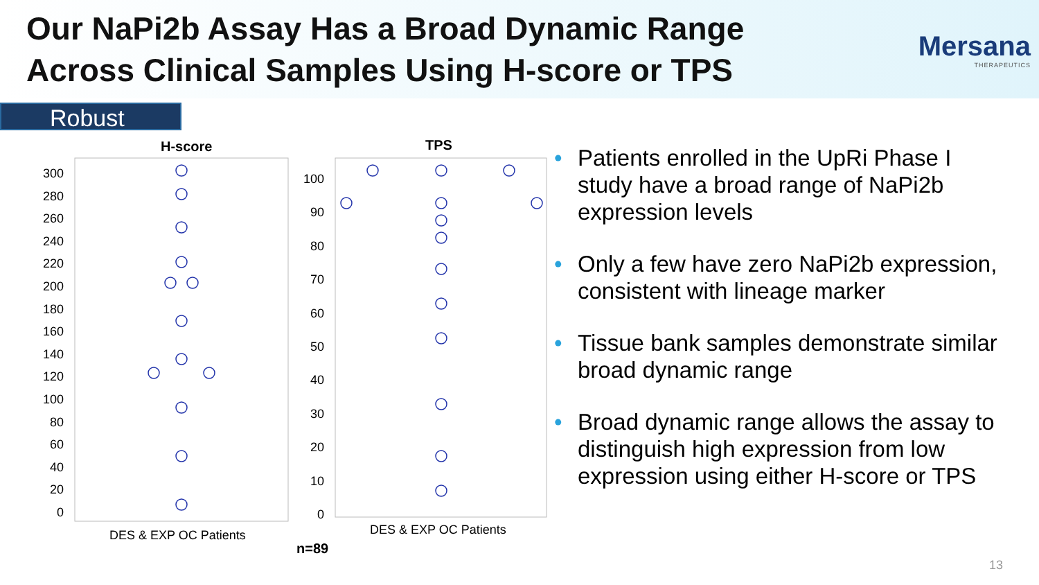Our NaPi2b Assay Has a Broad Dynamic Range
Across Clinical Samples Using H-score or TPS
Mersana
THERAPEUTICS
Robust
H-score TPS
300
280
260
240
220
200
180
160
140
120
100
80
60
40
20
0
100
90
80
70
60
50
40
30
20
10
0
DES & EXP OC Patients DES & EXP OC Patients
n=89
• Patients enrolled in the UpRi Phase I study have a broad range of NaPi2b expression levels
• Only a few have zero NaPi2b expression, consistent with lineage marker
• Tissue bank samples demonstrate similar broad dynamic range
• Broad dynamic range allows the assay to distinguish high expression from low expression using either H-score or TPS
13